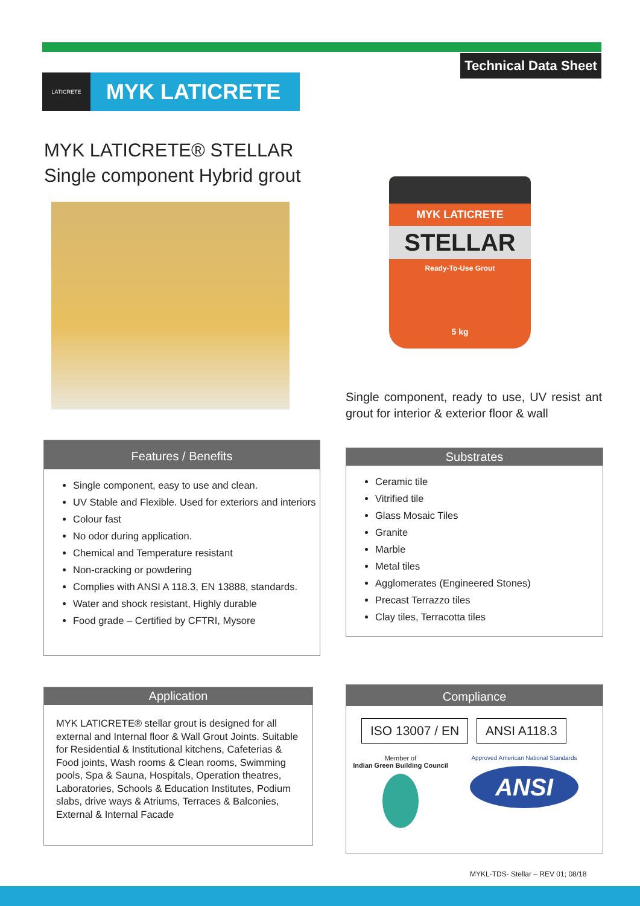Technical Data Sheet
LATICRETE
MYK LATICRETE
MYK LATICRETE® STELLAR
Single component Hybrid grout
MYK LATICRETE
STELLAR
Ready-To-Use Grout
5 kg
Single component, ready to use, UV resist ant grout for interior & exterior floor & wall
Features / Benefits
Single component, easy to use and clean.
UV Stable and Flexible. Used for exteriors and interiors
Colour fast
No odor during application.
Chemical and Temperature resistant
Non-cracking or powdering
Complies with ANSI A 118.3, EN 13888, standards.
Water and shock resistant, Highly durable
Food grade – Certified by CFTRI, Mysore
Substrates
Ceramic tile
Vitrified tile
Glass Mosaic Tiles
Granite
Marble
Metal tiles
Agglomerates (Engineered Stones)
Precast Terrazzo tiles
Clay tiles, Terracotta tiles
Application
MYK LATICRETE® stellar grout is designed for all external and Internal floor & Wall Grout Joints. Suitable for Residential & Institutional kitchens, Cafeterias & Food joints, Wash rooms & Clean rooms, Swimming pools, Spa & Sauna, Hospitals, Operation theatres, Laboratories, Schools & Education Institutes, Podium slabs, drive ways & Atriums, Terraces & Balconies, External & Internal Facade
Compliance
ISO 13007 / EN ANSI A118.3
Member of
Indian Green Building Council
Approved American National Standards
ANSI
MYKL-TDS- Stellar – REV 01; 08/18